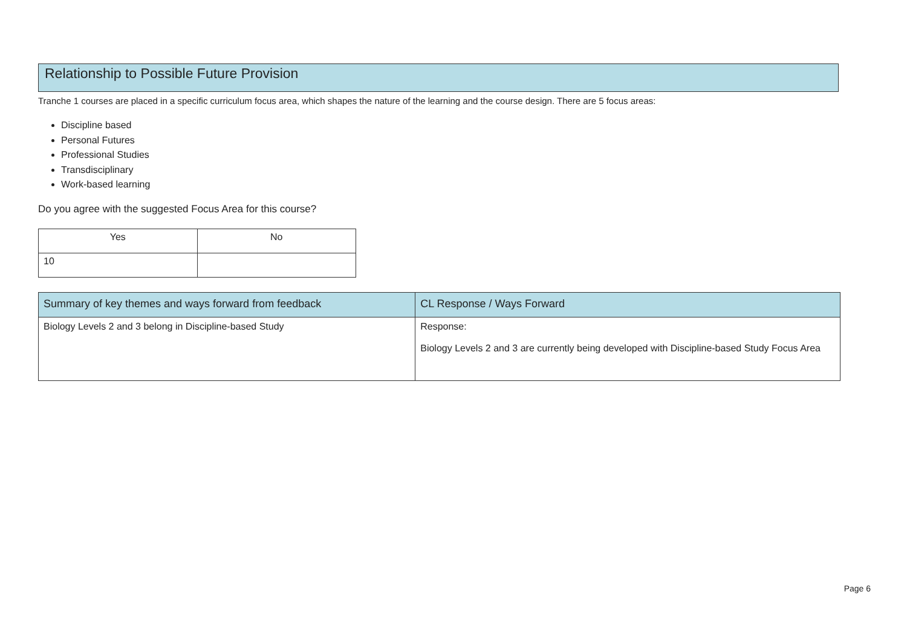Relationship to Possible Future Provision
Tranche 1 courses are placed in a specific curriculum focus area, which shapes the nature of the learning and the course design. There are 5 focus areas:
Discipline based
Personal Futures
Professional Studies
Transdisciplinary
Work-based learning
Do you agree with the suggested Focus Area for this course?
| Yes | No |
| 10 | |
| Summary of key themes and ways forward from feedback | CL Response / Ways Forward |
| --- | --- |
| Biology Levels 2 and 3 belong in Discipline-based Study | Response: Biology Levels 2 and 3 are currently being developed with Discipline-based Study Focus Area |
Page 6